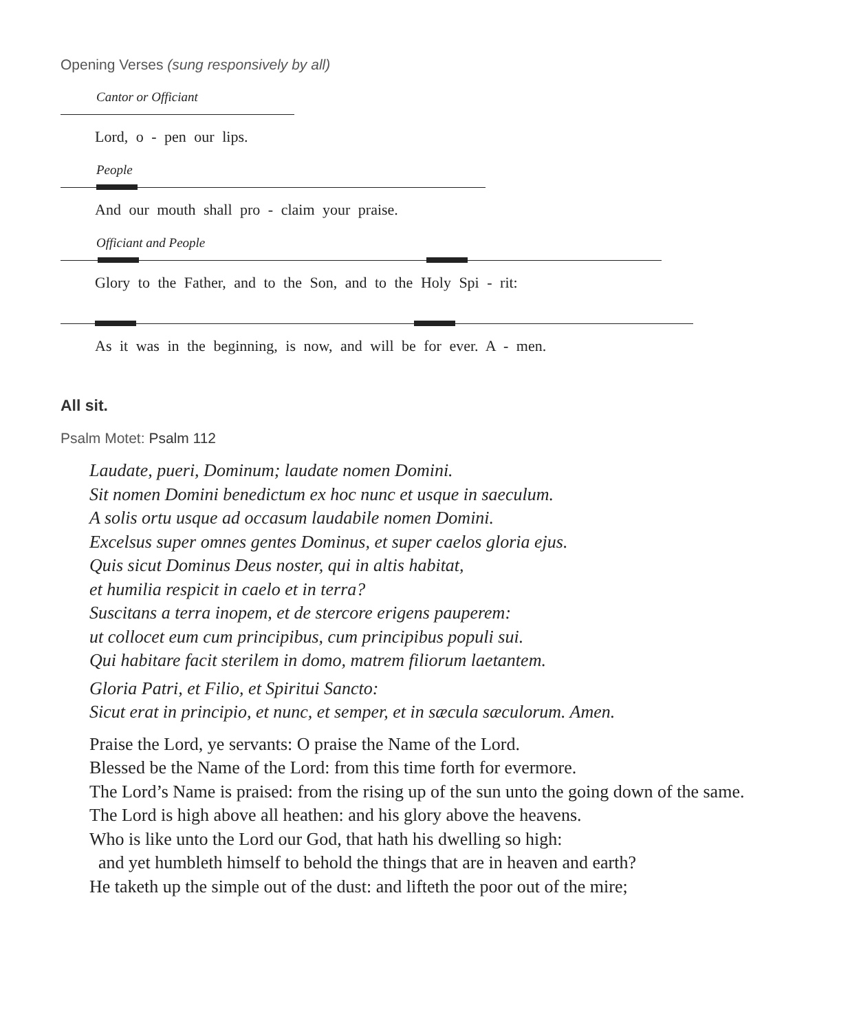Opening Verses (sung responsively by all)
Cantor or Officiant
Lord, o - pen our lips.
People
And our mouth shall pro - claim your praise.
Officiant and People
Glory to the Father, and to the Son, and to the Holy Spi - rit:
As it was in the beginning, is now, and will be for ever. A - men.
All sit.
Psalm Motet: Psalm 112
Laudate, pueri, Dominum; laudate nomen Domini.
Sit nomen Domini benedictum ex hoc nunc et usque in saeculum.
A solis ortu usque ad occasum laudabile nomen Domini.
Excelsus super omnes gentes Dominus, et super caelos gloria ejus.
Quis sicut Dominus Deus noster, qui in altis habitat,
et humilia respicit in caelo et in terra?
Suscitans a terra inopem, et de stercore erigens pauperem:
ut collocet eum cum principibus, cum principibus populi sui.
Qui habitare facit sterilem in domo, matrem filiorum laetantem.
Gloria Patri, et Filio, et Spiritui Sancto:
Sicut erat in principio, et nunc, et semper, et in sæcula sæculorum. Amen.
Praise the Lord, ye servants: O praise the Name of the Lord.
Blessed be the Name of the Lord: from this time forth for evermore.
The Lord’s Name is praised: from the rising up of the sun unto the going down of the same.
The Lord is high above all heathen: and his glory above the heavens.
Who is like unto the Lord our God, that hath his dwelling so high:
and yet humbleth himself to behold the things that are in heaven and earth?
He taketh up the simple out of the dust: and lifteth the poor out of the mire;